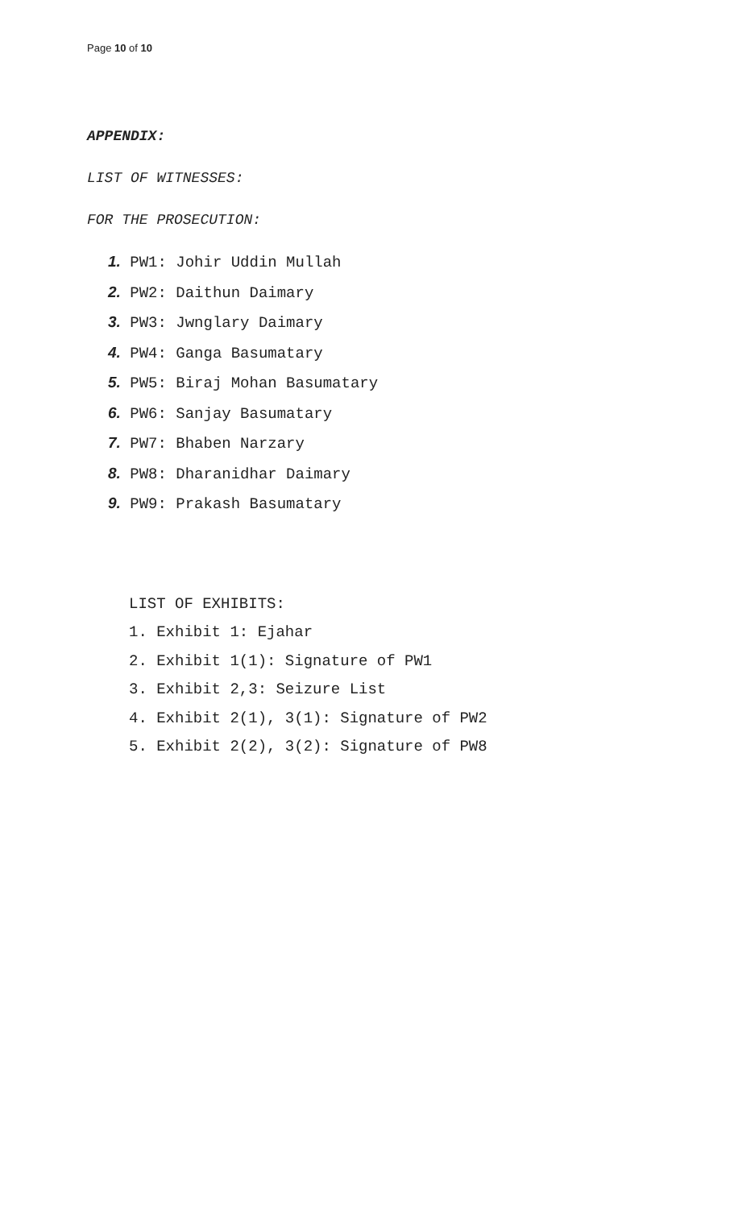Page 10 of 10
APPENDIX:
LIST OF WITNESSES:
FOR THE PROSECUTION:
1. PW1: Johir Uddin Mullah
2. PW2: Daithun Daimary
3. PW3: Jwnglary Daimary
4. PW4: Ganga Basumatary
5. PW5: Biraj Mohan Basumatary
6. PW6: Sanjay Basumatary
7. PW7: Bhaben Narzary
8. PW8: Dharanidhar Daimary
9. PW9: Prakash Basumatary
LIST OF EXHIBITS:
1. Exhibit 1: Ejahar
2. Exhibit 1(1): Signature of PW1
3. Exhibit 2,3: Seizure List
4. Exhibit 2(1), 3(1): Signature of PW2
5. Exhibit 2(2), 3(2): Signature of PW8